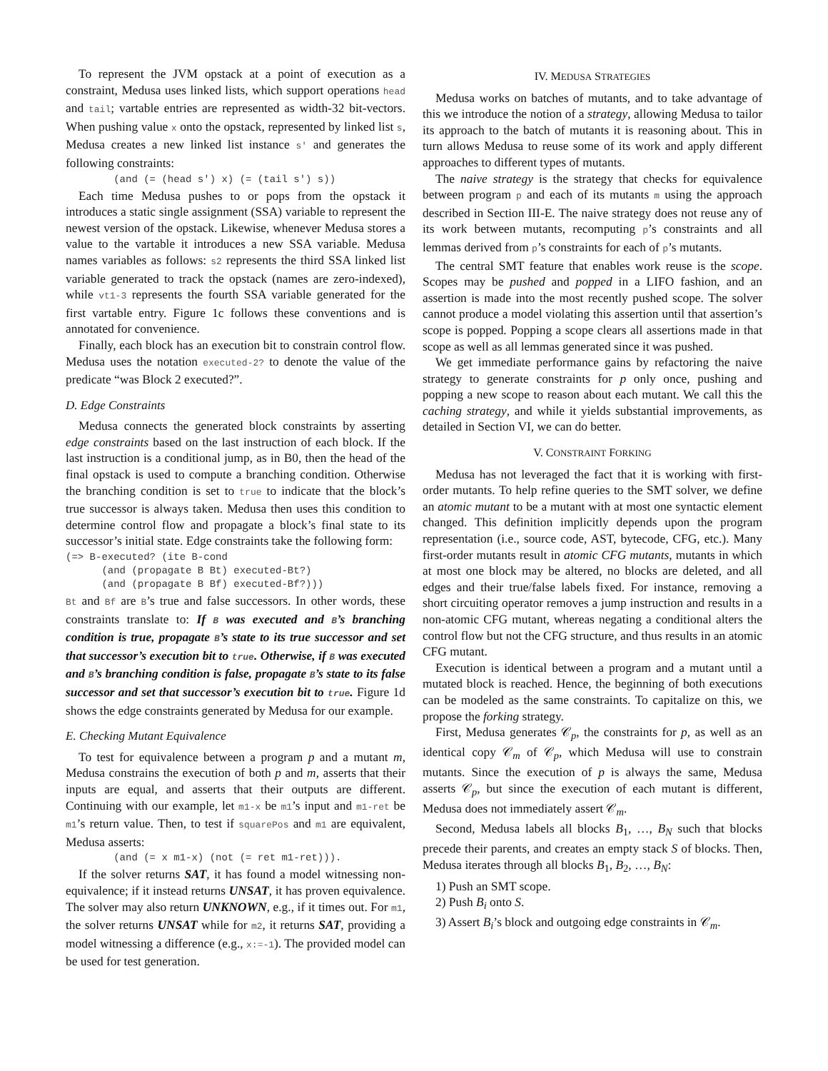To represent the JVM opstack at a point of execution as a constraint, Medusa uses linked lists, which support operations head and tail; vartable entries are represented as width-32 bit-vectors. When pushing value x onto the opstack, represented by linked list s, Medusa creates a new linked list instance s' and generates the following constraints:
        (and (= (head s') x) (= (tail s') s))
Each time Medusa pushes to or pops from the opstack it introduces a static single assignment (SSA) variable to represent the newest version of the opstack. Likewise, whenever Medusa stores a value to the vartable it introduces a new SSA variable. Medusa names variables as follows: s2 represents the third SSA linked list variable generated to track the opstack (names are zero-indexed), while vt1-3 represents the fourth SSA variable generated for the first vartable entry. Figure 1c follows these conventions and is annotated for convenience.
Finally, each block has an execution bit to constrain control flow. Medusa uses the notation executed-2? to denote the value of the predicate “was Block 2 executed?”.
D. Edge Constraints
Medusa connects the generated block constraints by asserting edge constraints based on the last instruction of each block. If the last instruction is a conditional jump, as in B0, then the head of the final opstack is used to compute a branching condition. Otherwise the branching condition is set to true to indicate that the block’s true successor is always taken. Medusa then uses this condition to determine control flow and propagate a block’s final state to its successor’s initial state. Edge constraints take the following form:
(=> B-executed? (ite B-cond
      (and (propagate B Bt) executed-Bt?)
      (and (propagate B Bf) executed-Bf?)))
Bt and Bf are B’s true and false successors. In other words, these constraints translate to: If B was executed and B’s branching condition is true, propagate B’s state to its true successor and set that successor’s execution bit to true. Otherwise, if B was executed and B’s branching condition is false, propagate B’s state to its false successor and set that successor’s execution bit to true. Figure 1d shows the edge constraints generated by Medusa for our example.
E. Checking Mutant Equivalence
To test for equivalence between a program p and a mutant m, Medusa constrains the execution of both p and m, asserts that their inputs are equal, and asserts that their outputs are different. Continuing with our example, let m1-x be m1’s input and m1-ret be m1’s return value. Then, to test if squarePos and m1 are equivalent, Medusa asserts:
        (and (= x m1-x) (not (= ret m1-ret))).
If the solver returns SAT, it has found a model witnessing non-equivalence; if it instead returns UNSAT, it has proven equivalence. The solver may also return UNKNOWN, e.g., if it times out. For m1, the solver returns UNSAT while for m2, it returns SAT, providing a model witnessing a difference (e.g., x:=-1). The provided model can be used for test generation.
IV. MEDUSA STRATEGIES
Medusa works on batches of mutants, and to take advantage of this we introduce the notion of a strategy, allowing Medusa to tailor its approach to the batch of mutants it is reasoning about. This in turn allows Medusa to reuse some of its work and apply different approaches to different types of mutants.
The naive strategy is the strategy that checks for equivalence between program p and each of its mutants m using the approach described in Section III-E. The naive strategy does not reuse any of its work between mutants, recomputing p’s constraints and all lemmas derived from p’s constraints for each of p’s mutants.
The central SMT feature that enables work reuse is the scope. Scopes may be pushed and popped in a LIFO fashion, and an assertion is made into the most recently pushed scope. The solver cannot produce a model violating this assertion until that assertion’s scope is popped. Popping a scope clears all assertions made in that scope as well as all lemmas generated since it was pushed.
We get immediate performance gains by refactoring the naive strategy to generate constraints for p only once, pushing and popping a new scope to reason about each mutant. We call this the caching strategy, and while it yields substantial improvements, as detailed in Section VI, we can do better.
V. CONSTRAINT FORKING
Medusa has not leveraged the fact that it is working with first-order mutants. To help refine queries to the SMT solver, we define an atomic mutant to be a mutant with at most one syntactic element changed. This definition implicitly depends upon the program representation (i.e., source code, AST, bytecode, CFG, etc.). Many first-order mutants result in atomic CFG mutants, mutants in which at most one block may be altered, no blocks are deleted, and all edges and their true/false labels fixed. For instance, removing a short circuiting operator removes a jump instruction and results in a non-atomic CFG mutant, whereas negating a conditional alters the control flow but not the CFG structure, and thus results in an atomic CFG mutant.
Execution is identical between a program and a mutant until a mutated block is reached. Hence, the beginning of both executions can be modeled as the same constraints. To capitalize on this, we propose the forking strategy.
First, Medusa generates 𝒞<sub>p</sub>, the constraints for p, as well as an identical copy 𝒞<sub>m</sub> of 𝒞<sub>p</sub>, which Medusa will use to constrain mutants. Since the execution of p is always the same, Medusa asserts 𝒞<sub>p</sub>, but since the execution of each mutant is different, Medusa does not immediately assert 𝒞<sub>m</sub>.
Second, Medusa labels all blocks B<sub>1</sub>, …, B<sub>N</sub> such that blocks precede their parents, and creates an empty stack S of blocks. Then, Medusa iterates through all blocks B<sub>1</sub>, B<sub>2</sub>, …, B<sub>N</sub>:
1) Push an SMT scope.
2) Push B<sub>i</sub> onto S.
3) Assert B<sub>i</sub>’s block and outgoing edge constraints in 𝒞<sub>m</sub>.